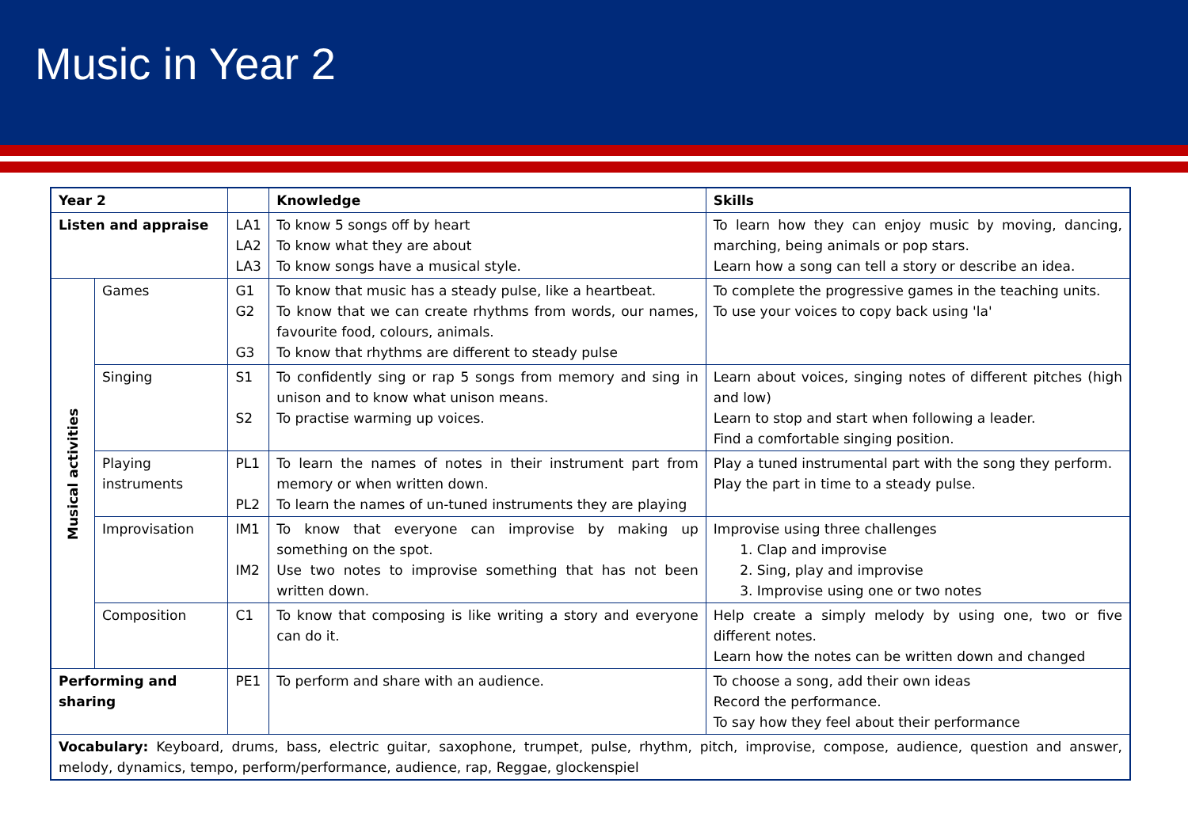Music in Year 2
| Year 2 | | | Knowledge | Skills |
| --- | --- | --- | --- | --- |
| Listen and appraise | | LA1 LA2 LA3 | To know 5 songs off by heart To know what they are about To know songs have a musical style. | To learn how they can enjoy music by moving, dancing, marching, being animals or pop stars. Learn how a song can tell a story or describe an idea. |
| Musical activities | Games | G1 G2 G3 | To know that music has a steady pulse, like a heartbeat. To know that we can create rhythms from words, our names, favourite food, colours, animals. To know that rhythms are different to steady pulse | To complete the progressive games in the teaching units. To use your voices to copy back using 'la' |
| | Singing | S1 S2 | To confidently sing or rap 5 songs from memory and sing in unison and to know what unison means. To practise warming up voices. | Learn about voices, singing notes of different pitches (high and low) Learn to stop and start when following a leader. Find a comfortable singing position. |
| | Playing instruments | PL1 PL2 | To learn the names of notes in their instrument part from memory or when written down. To learn the names of un-tuned instruments they are playing | Play a tuned instrumental part with the song they perform. Play the part in time to a steady pulse. |
| | Improvisation | IM1 IM2 | To know that everyone can improvise by making up something on the spot. Use two notes to improvise something that has not been written down. | Improvise using three challenges 1. Clap and improvise 2. Sing, play and improvise 3. Improvise using one or two notes |
| | Composition | C1 | To know that composing is like writing a story and everyone can do it. | Help create a simply melody by using one, two or five different notes. Learn how the notes can be written down and changed |
| Performing and sharing | | PE1 | To perform and share with an audience. | To choose a song, add their own ideas Record the performance. To say how they feel about their performance |
| Vocabulary: Keyboard, drums, bass, electric guitar, saxophone, trumpet, pulse, rhythm, pitch, improvise, compose, audience, question and answer, melody, dynamics, tempo, perform/performance, audience, rap, Reggae, glockenspiel | | | | |